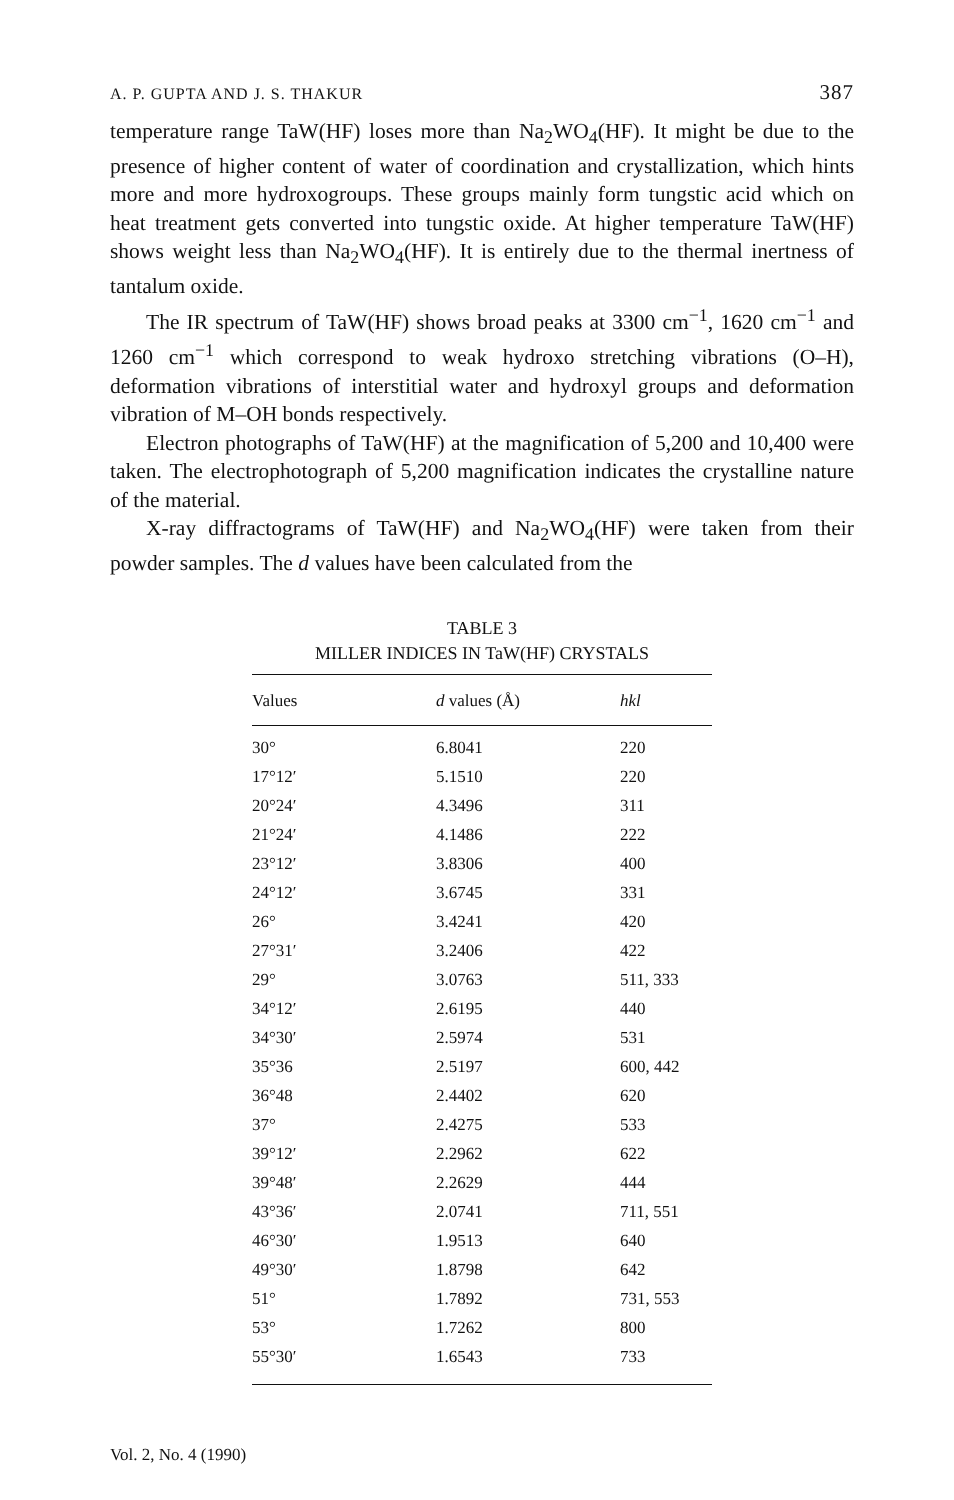A. P. GUPTA AND J. S. THAKUR 387
temperature range TaW(HF) loses more than Na<sub>2</sub>WO<sub>4</sub>(HF). It might be due to the presence of higher content of water of coordination and crystallization, which hints more and more hydroxogroups. These groups mainly form tungstic acid which on heat treatment gets converted into tungstic oxide. At higher temperature TaW(HF) shows weight less than Na<sub>2</sub>WO<sub>4</sub>(HF). It is entirely due to the thermal inertness of tantalum oxide.
The IR spectrum of TaW(HF) shows broad peaks at 3300 cm<sup>−1</sup>, 1620 cm<sup>−1</sup> and 1260 cm<sup>−1</sup> which correspond to weak hydroxo stretching vibrations (O–H), deformation vibrations of interstitial water and hydroxyl groups and deformation vibration of M–OH bonds respectively.
Electron photographs of TaW(HF) at the magnification of 5,200 and 10,400 were taken. The electrophotograph of 5,200 magnification indicates the crystalline nature of the material.
X-ray diffractograms of TaW(HF) and Na<sub>2</sub>WO<sub>4</sub>(HF) were taken from their powder samples. The d values have been calculated from the
TABLE 3
MILLER INDICES IN TaW(HF) CRYSTALS
| Values | d values (Å) | hkl |
| --- | --- | --- |
| 30° | 6.8041 | 220 |
| 17°12′ | 5.1510 | 220 |
| 20°24′ | 4.3496 | 311 |
| 21°24′ | 4.1486 | 222 |
| 23°12′ | 3.8306 | 400 |
| 24°12′ | 3.6745 | 331 |
| 26° | 3.4241 | 420 |
| 27°31′ | 3.2406 | 422 |
| 29° | 3.0763 | 511, 333 |
| 34°12′ | 2.6195 | 440 |
| 34°30′ | 2.5974 | 531 |
| 35°36 | 2.5197 | 600, 442 |
| 36°48 | 2.4402 | 620 |
| 37° | 2.4275 | 533 |
| 39°12′ | 2.2962 | 622 |
| 39°48′ | 2.2629 | 444 |
| 43°36′ | 2.0741 | 711, 551 |
| 46°30′ | 1.9513 | 640 |
| 49°30′ | 1.8798 | 642 |
| 51° | 1.7892 | 731, 553 |
| 53° | 1.7262 | 800 |
| 55°30′ | 1.6543 | 733 |
Vol. 2, No. 4 (1990)